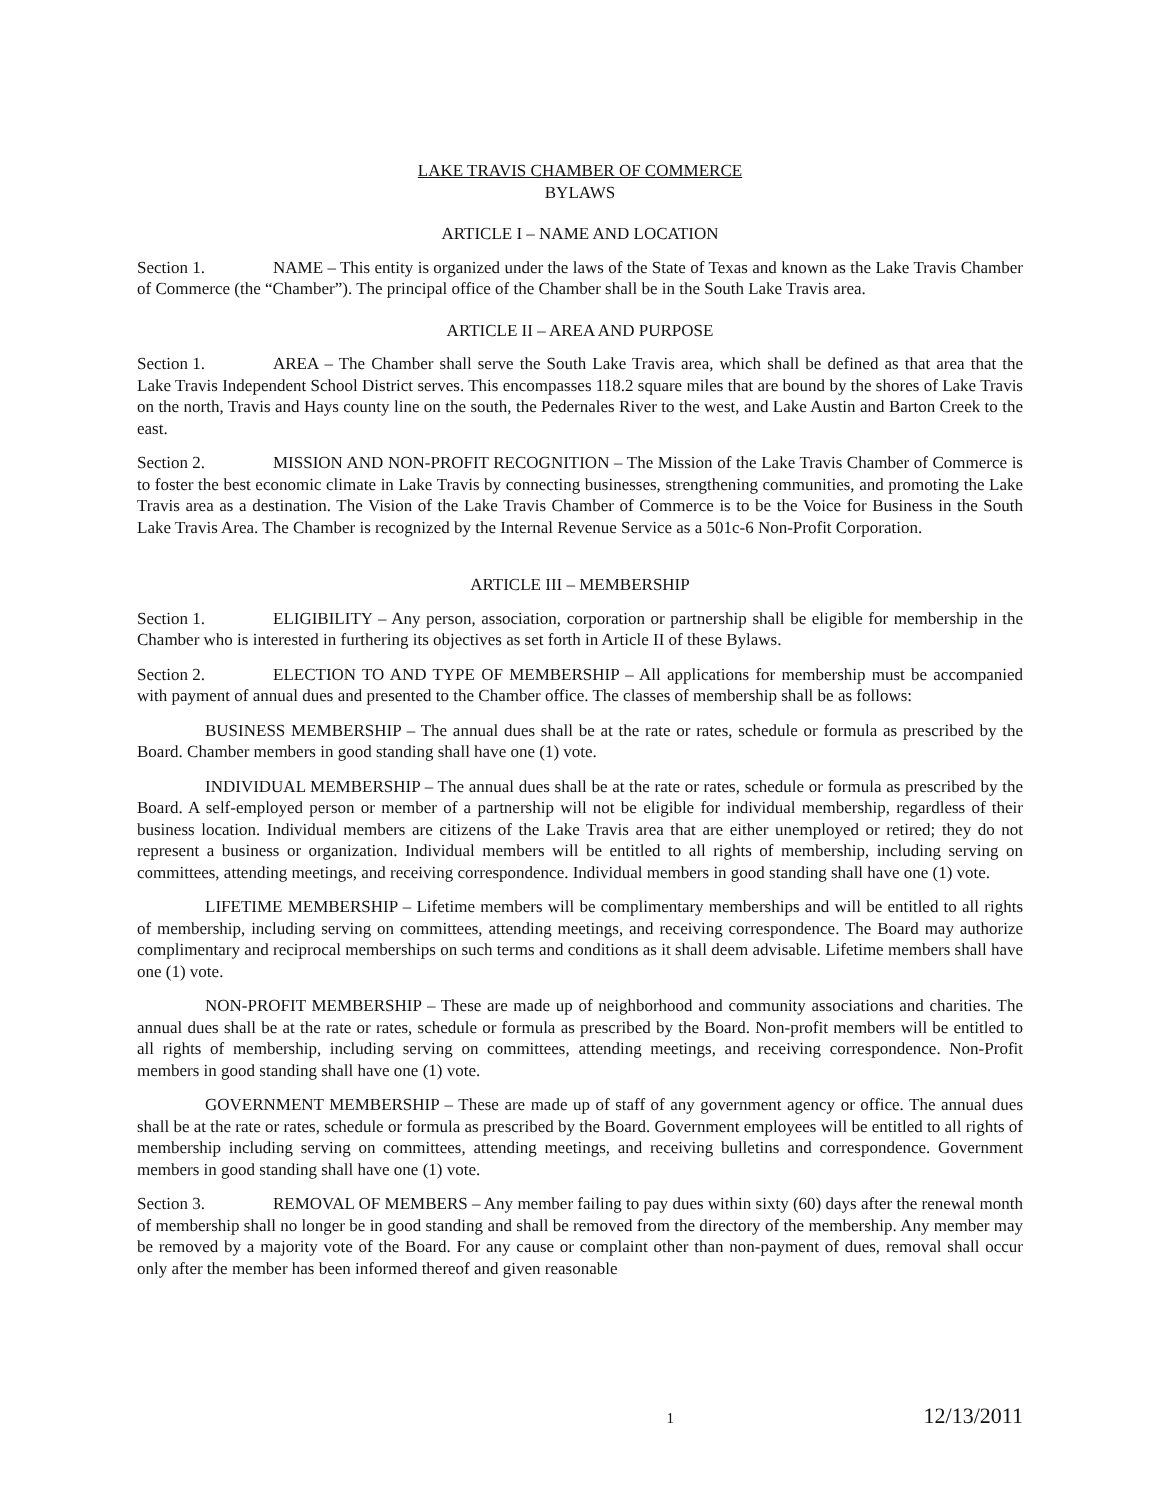LAKE TRAVIS CHAMBER OF COMMERCE
BYLAWS
ARTICLE I – NAME AND LOCATION
Section 1. NAME – This entity is organized under the laws of the State of Texas and known as the Lake Travis Chamber of Commerce (the “Chamber”). The principal office of the Chamber shall be in the South Lake Travis area.
ARTICLE II – AREA AND PURPOSE
Section 1. AREA – The Chamber shall serve the South Lake Travis area, which shall be defined as that area that the Lake Travis Independent School District serves. This encompasses 118.2 square miles that are bound by the shores of Lake Travis on the north, Travis and Hays county line on the south, the Pedernales River to the west, and Lake Austin and Barton Creek to the east.
Section 2. MISSION AND NON-PROFIT RECOGNITION – The Mission of the Lake Travis Chamber of Commerce is to foster the best economic climate in Lake Travis by connecting businesses, strengthening communities, and promoting the Lake Travis area as a destination. The Vision of the Lake Travis Chamber of Commerce is to be the Voice for Business in the South Lake Travis Area. The Chamber is recognized by the Internal Revenue Service as a 501c-6 Non-Profit Corporation.
ARTICLE III – MEMBERSHIP
Section 1. ELIGIBILITY – Any person, association, corporation or partnership shall be eligible for membership in the Chamber who is interested in furthering its objectives as set forth in Article II of these Bylaws.
Section 2. ELECTION TO AND TYPE OF MEMBERSHIP – All applications for membership must be accompanied with payment of annual dues and presented to the Chamber office. The classes of membership shall be as follows:
BUSINESS MEMBERSHIP – The annual dues shall be at the rate or rates, schedule or formula as prescribed by the Board. Chamber members in good standing shall have one (1) vote.
INDIVIDUAL MEMBERSHIP – The annual dues shall be at the rate or rates, schedule or formula as prescribed by the Board. A self-employed person or member of a partnership will not be eligible for individual membership, regardless of their business location. Individual members are citizens of the Lake Travis area that are either unemployed or retired; they do not represent a business or organization. Individual members will be entitled to all rights of membership, including serving on committees, attending meetings, and receiving correspondence. Individual members in good standing shall have one (1) vote.
LIFETIME MEMBERSHIP – Lifetime members will be complimentary memberships and will be entitled to all rights of membership, including serving on committees, attending meetings, and receiving correspondence. The Board may authorize complimentary and reciprocal memberships on such terms and conditions as it shall deem advisable. Lifetime members shall have one (1) vote.
NON-PROFIT MEMBERSHIP – These are made up of neighborhood and community associations and charities. The annual dues shall be at the rate or rates, schedule or formula as prescribed by the Board. Non-profit members will be entitled to all rights of membership, including serving on committees, attending meetings, and receiving correspondence. Non-Profit members in good standing shall have one (1) vote.
GOVERNMENT MEMBERSHIP – These are made up of staff of any government agency or office. The annual dues shall be at the rate or rates, schedule or formula as prescribed by the Board. Government employees will be entitled to all rights of membership including serving on committees, attending meetings, and receiving bulletins and correspondence. Government members in good standing shall have one (1) vote.
Section 3. REMOVAL OF MEMBERS – Any member failing to pay dues within sixty (60) days after the renewal month of membership shall no longer be in good standing and shall be removed from the directory of the membership. Any member may be removed by a majority vote of the Board. For any cause or complaint other than non-payment of dues, removal shall occur only after the member has been informed thereof and given reasonable
1 12/13/2011